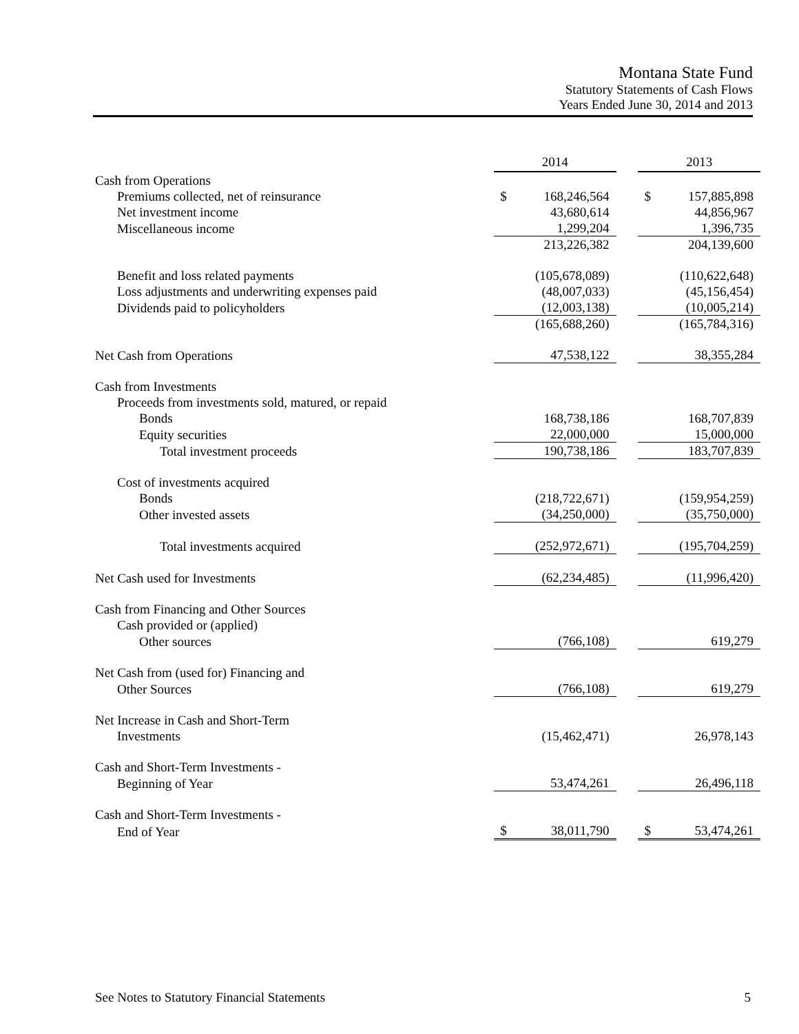Montana State Fund
Statutory Statements of Cash Flows
Years Ended June 30, 2014 and 2013
| | 2014 | | | 2013 | |
| Cash from Operations | | | | | |
| Premiums collected, net of reinsurance | $ | 168,246,564 | | $ | 157,885,898 |
| Net investment income | | 43,680,614 | | | 44,856,967 |
| Miscellaneous income | | 1,299,204 | | | 1,396,735 |
| | | 213,226,382 | | | 204,139,600 |
| Benefit and loss related payments | | (105,678,089) | | | (110,622,648) |
| Loss adjustments and underwriting expenses paid | | (48,007,033) | | | (45,156,454) |
| Dividends paid to policyholders | | (12,003,138) | | | (10,005,214) |
| | | (165,688,260) | | | (165,784,316) |
| Net Cash from Operations | | 47,538,122 | | | 38,355,284 |
| Cash from Investments | | | | | |
| Proceeds from investments sold, matured, or repaid | | | | | |
| Bonds | | 168,738,186 | | | 168,707,839 |
| Equity securities | | 22,000,000 | | | 15,000,000 |
| Total investment proceeds | | 190,738,186 | | | 183,707,839 |
| Cost of investments acquired | | | | | |
| Bonds | | (218,722,671) | | | (159,954,259) |
| Other invested assets | | (34,250,000) | | | (35,750,000) |
| Total investments acquired | | (252,972,671) | | | (195,704,259) |
| Net Cash used for Investments | | (62,234,485) | | | (11,996,420) |
| Cash from Financing and Other Sources | | | | | |
| Cash provided or (applied) | | | | | |
| Other sources | | (766,108) | | | 619,279 |
| Net Cash from (used for) Financing and | | | | | |
| Other Sources | | (766,108) | | | 619,279 |
| Net Increase in Cash and Short-Term | | | | | |
| Investments | | (15,462,471) | | | 26,978,143 |
| Cash and Short-Term Investments - | | | | | |
| Beginning of Year | | 53,474,261 | | | 26,496,118 |
| Cash and Short-Term Investments - | | | | | |
| End of Year | $ | 38,011,790 | | $ | 53,474,261 |
See Notes to Statutory Financial Statements 5